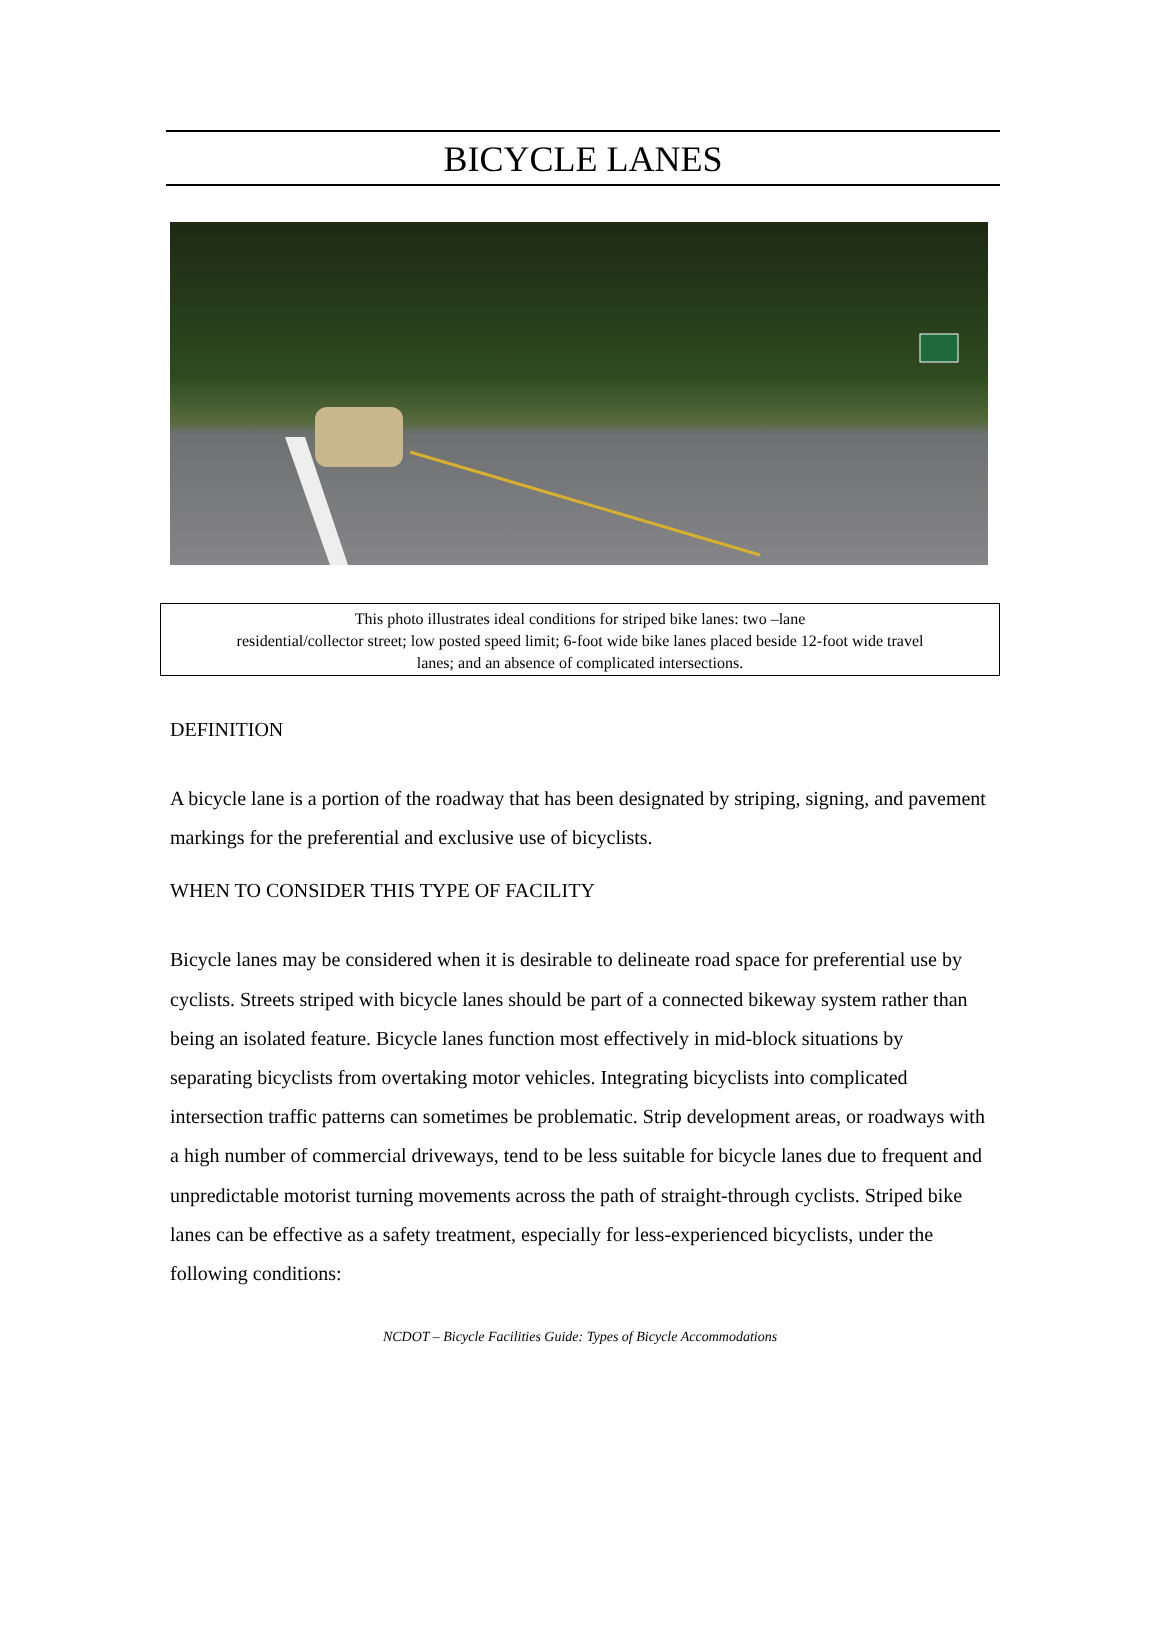BICYCLE LANES
This photo illustrates ideal conditions for striped bike lanes: two –lane
residential/collector street; low posted speed limit; 6-foot wide bike lanes placed beside 12-foot wide travel
lanes; and an absence of complicated intersections.
DEFINITION
A bicycle lane is a portion of the roadway that has been designated by striping, signing, and pavement markings for the preferential and exclusive use of bicyclists.
WHEN TO CONSIDER THIS TYPE OF FACILITY
Bicycle lanes may be considered when it is desirable to delineate road space for preferential use by cyclists. Streets striped with bicycle lanes should be part of a connected bikeway system rather than being an isolated feature. Bicycle lanes function most effectively in mid-block situations by separating bicyclists from overtaking motor vehicles. Integrating bicyclists into complicated intersection traffic patterns can sometimes be problematic. Strip development areas, or roadways with a high number of commercial driveways, tend to be less suitable for bicycle lanes due to frequent and unpredictable motorist turning movements across the path of straight-through cyclists. Striped bike lanes can be effective as a safety treatment, especially for less-experienced bicyclists, under the following conditions:
NCDOT – Bicycle Facilities Guide: Types of Bicycle Accommodations